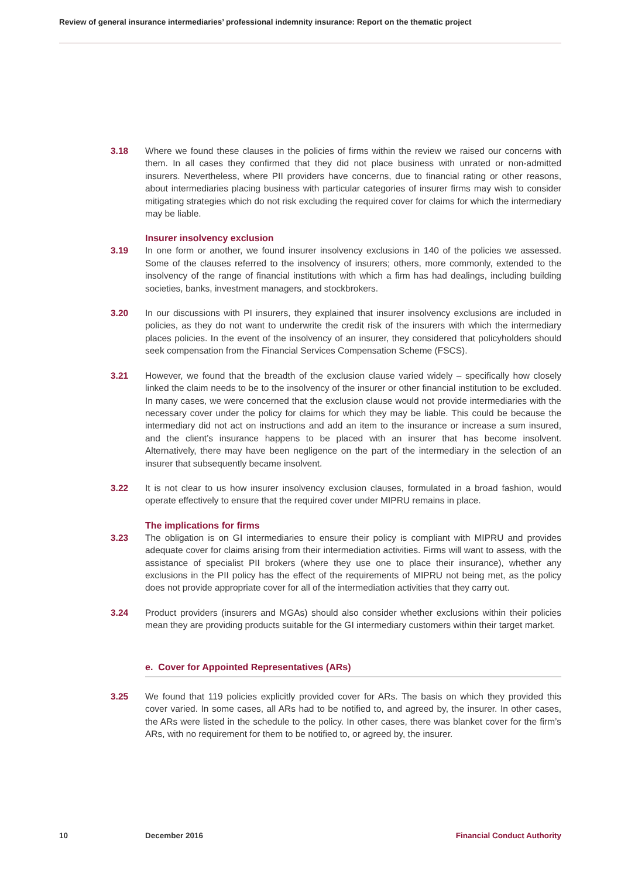Review of general insurance intermediaries’ professional indemnity insurance: Report on the thematic project
3.18 Where we found these clauses in the policies of firms within the review we raised our concerns with them. In all cases they confirmed that they did not place business with unrated or non-admitted insurers. Nevertheless, where PII providers have concerns, due to financial rating or other reasons, about intermediaries placing business with particular categories of insurer firms may wish to consider mitigating strategies which do not risk excluding the required cover for claims for which the intermediary may be liable.
Insurer insolvency exclusion
3.19 In one form or another, we found insurer insolvency exclusions in 140 of the policies we assessed. Some of the clauses referred to the insolvency of insurers; others, more commonly, extended to the insolvency of the range of financial institutions with which a firm has had dealings, including building societies, banks, investment managers, and stockbrokers.
3.20 In our discussions with PI insurers, they explained that insurer insolvency exclusions are included in policies, as they do not want to underwrite the credit risk of the insurers with which the intermediary places policies. In the event of the insolvency of an insurer, they considered that policyholders should seek compensation from the Financial Services Compensation Scheme (FSCS).
3.21 However, we found that the breadth of the exclusion clause varied widely – specifically how closely linked the claim needs to be to the insolvency of the insurer or other financial institution to be excluded. In many cases, we were concerned that the exclusion clause would not provide intermediaries with the necessary cover under the policy for claims for which they may be liable. This could be because the intermediary did not act on instructions and add an item to the insurance or increase a sum insured, and the client’s insurance happens to be placed with an insurer that has become insolvent. Alternatively, there may have been negligence on the part of the intermediary in the selection of an insurer that subsequently became insolvent.
3.22 It is not clear to us how insurer insolvency exclusion clauses, formulated in a broad fashion, would operate effectively to ensure that the required cover under MIPRU remains in place.
The implications for firms
3.23 The obligation is on GI intermediaries to ensure their policy is compliant with MIPRU and provides adequate cover for claims arising from their intermediation activities. Firms will want to assess, with the assistance of specialist PII brokers (where they use one to place their insurance), whether any exclusions in the PII policy has the effect of the requirements of MIPRU not being met, as the policy does not provide appropriate cover for all of the intermediation activities that they carry out.
3.24 Product providers (insurers and MGAs) should also consider whether exclusions within their policies mean they are providing products suitable for the GI intermediary customers within their target market.
e. Cover for Appointed Representatives (ARs)
3.25 We found that 119 policies explicitly provided cover for ARs. The basis on which they provided this cover varied. In some cases, all ARs had to be notified to, and agreed by, the insurer. In other cases, the ARs were listed in the schedule to the policy. In other cases, there was blanket cover for the firm’s ARs, with no requirement for them to be notified to, or agreed by, the insurer.
10 December 2016 Financial Conduct Authority